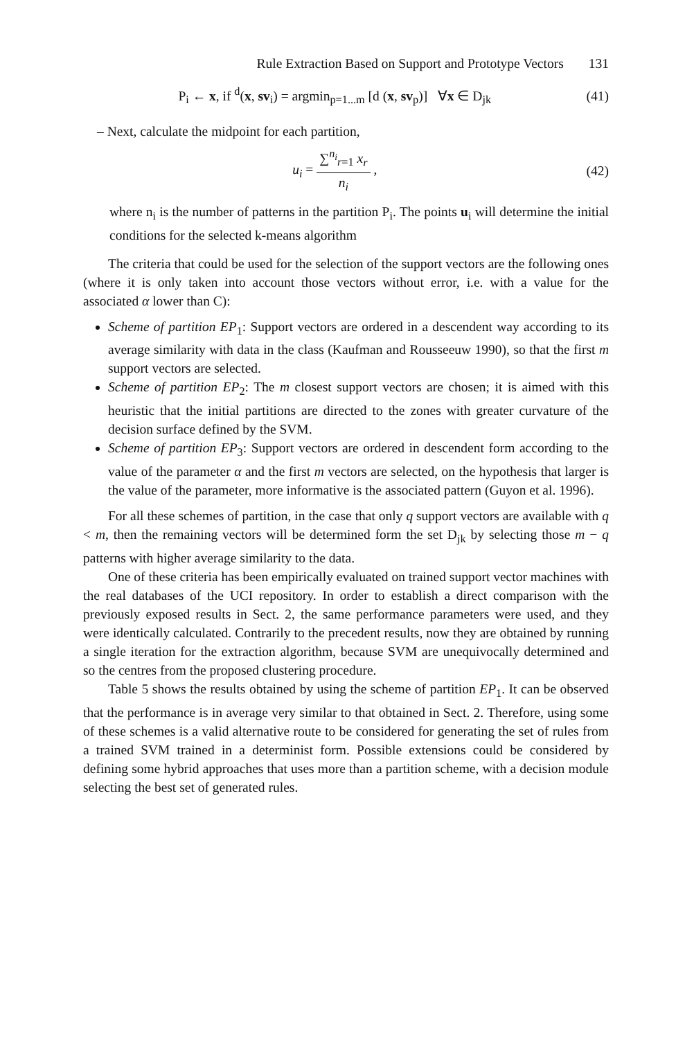Rule Extraction Based on Support and Prototype Vectors 131
P<sub>i</sub> ← x, if <sup>d</sup>(x, sv<sub>i</sub>) = argmin<sub>p=1...m</sub> [d (x, sv<sub>p</sub>)] ∀x ∈ D<sub>jk</sub>
(41)
– Next, calculate the midpoint for each partition,
u<sub>i</sub> = ∑<sup>n<sub>i</sub></sup><sub>r=1</sub> x<sub>r</sub> n<sub>i</sub> , (42)
where n<sub>i</sub> is the number of patterns in the partition P<sub>i</sub>. The points u<sub>i</sub> will determine the initial conditions for the selected k-means algorithm
The criteria that could be used for the selection of the support vectors are the following ones (where it is only taken into account those vectors without error, i.e. with a value for the associated α lower than C):
Scheme of partition EP<sub>1</sub>: Support vectors are ordered in a descendent way according to its average similarity with data in the class (Kaufman and Rousseeuw 1990), so that the first m support vectors are selected.
Scheme of partition EP<sub>2</sub>: The m closest support vectors are chosen; it is aimed with this heuristic that the initial partitions are directed to the zones with greater curvature of the decision surface defined by the SVM.
Scheme of partition EP<sub>3</sub>: Support vectors are ordered in descendent form according to the value of the parameter α and the first m vectors are selected, on the hypothesis that larger is the value of the parameter, more informative is the associated pattern (Guyon et al. 1996).
For all these schemes of partition, in the case that only q support vectors are available with q < m, then the remaining vectors will be determined form the set D<sub>jk</sub> by selecting those m − q patterns with higher average similarity to the data.
One of these criteria has been empirically evaluated on trained support vector machines with the real databases of the UCI repository. In order to establish a direct comparison with the previously exposed results in Sect. 2, the same performance parameters were used, and they were identically calculated. Contrarily to the precedent results, now they are obtained by running a single iteration for the extraction algorithm, because SVM are unequivocally determined and so the centres from the proposed clustering procedure.
Table 5 shows the results obtained by using the scheme of partition EP<sub>1</sub>. It can be observed that the performance is in average very similar to that obtained in Sect. 2. Therefore, using some of these schemes is a valid alternative route to be considered for generating the set of rules from a trained SVM trained in a determinist form. Possible extensions could be considered by defining some hybrid approaches that uses more than a partition scheme, with a decision module selecting the best set of generated rules.